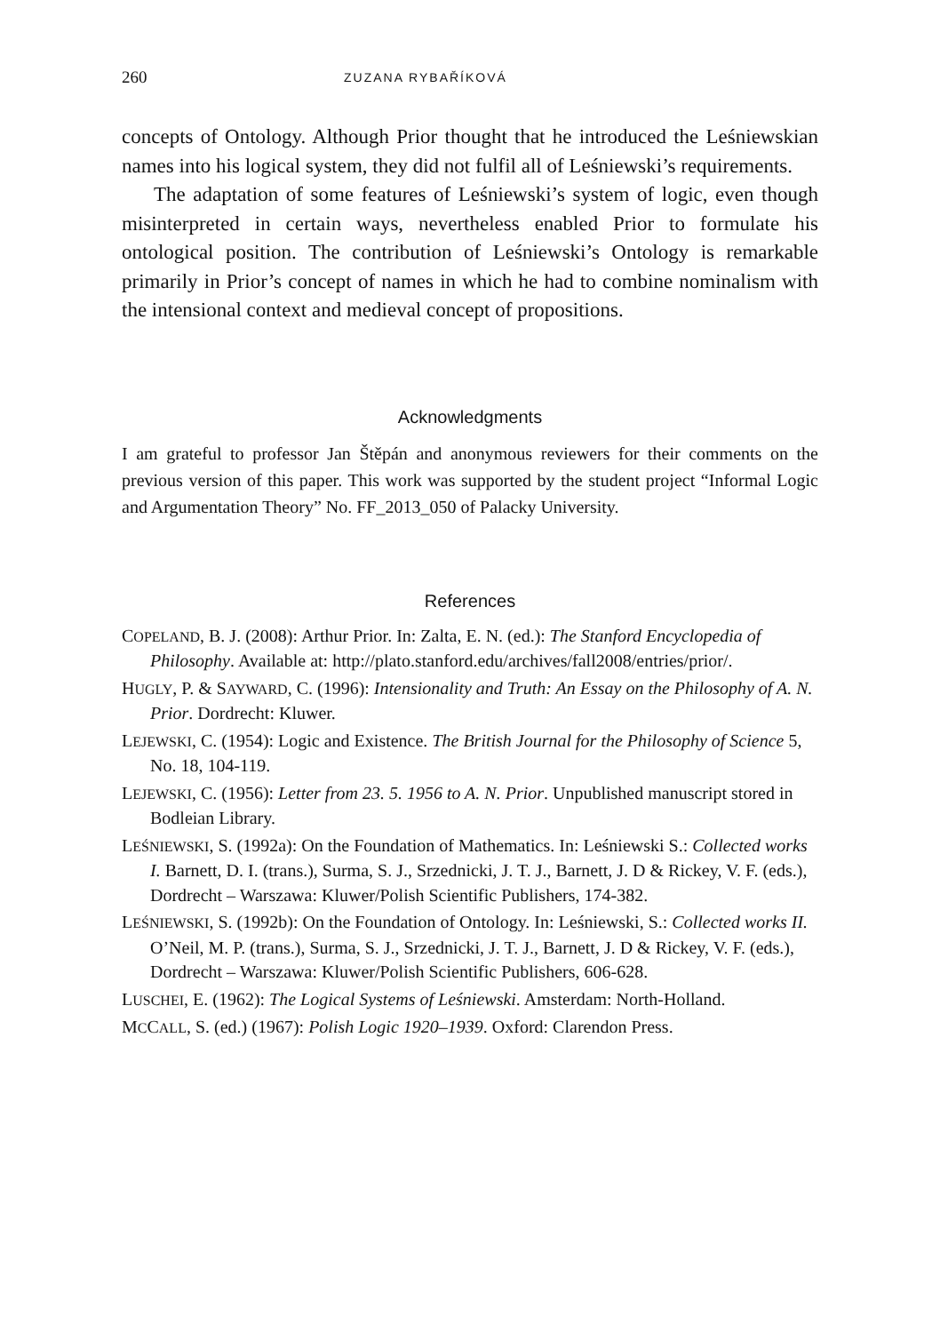260 ZUZANA RYBAŘÍKOVÁ
concepts of Ontology. Although Prior thought that he introduced the Leśniewskian names into his logical system, they did not fulfil all of Leśniewski’s requirements.
The adaptation of some features of Leśniewski’s system of logic, even though misinterpreted in certain ways, nevertheless enabled Prior to formulate his ontological position. The contribution of Leśniewski’s Ontology is remarkable primarily in Prior’s concept of names in which he had to combine nominalism with the intensional context and medieval concept of propositions.
Acknowledgments
I am grateful to professor Jan Štěpán and anonymous reviewers for their comments on the previous version of this paper. This work was supported by the student project “Informal Logic and Argumentation Theory” No. FF_2013_050 of Palacky University.
References
COPELAND, B. J. (2008): Arthur Prior. In: Zalta, E. N. (ed.): The Stanford Encyclopedia of Philosophy. Available at: http://plato.stanford.edu/archives/fall2008/entries/prior/.
HUGLY, P. & SAYWARD, C. (1996): Intensionality and Truth: An Essay on the Philosophy of A. N. Prior. Dordrecht: Kluwer.
LEJEWSKI, C. (1954): Logic and Existence. The British Journal for the Philosophy of Science 5, No. 18, 104-119.
LEJEWSKI, C. (1956): Letter from 23. 5. 1956 to A. N. Prior. Unpublished manuscript stored in Bodleian Library.
LEŚNIEWSKI, S. (1992a): On the Foundation of Mathematics. In: Leśniewski S.: Collected works I. Barnett, D. I. (trans.), Surma, S. J., Srzednicki, J. T. J., Barnett, J. D & Rickey, V. F. (eds.), Dordrecht – Warszawa: Kluwer/Polish Scientific Publishers, 174-382.
LEŚNIEWSKI, S. (1992b): On the Foundation of Ontology. In: Leśniewski, S.: Collected works II. O’Neil, M. P. (trans.), Surma, S. J., Srzednicki, J. T. J., Barnett, J. D & Rickey, V. F. (eds.), Dordrecht – Warszawa: Kluwer/Polish Scientific Publishers, 606-628.
LUSCHEI, E. (1962): The Logical Systems of Leśniewski. Amsterdam: North-Holland.
MCCALL, S. (ed.) (1967): Polish Logic 1920–1939. Oxford: Clarendon Press.